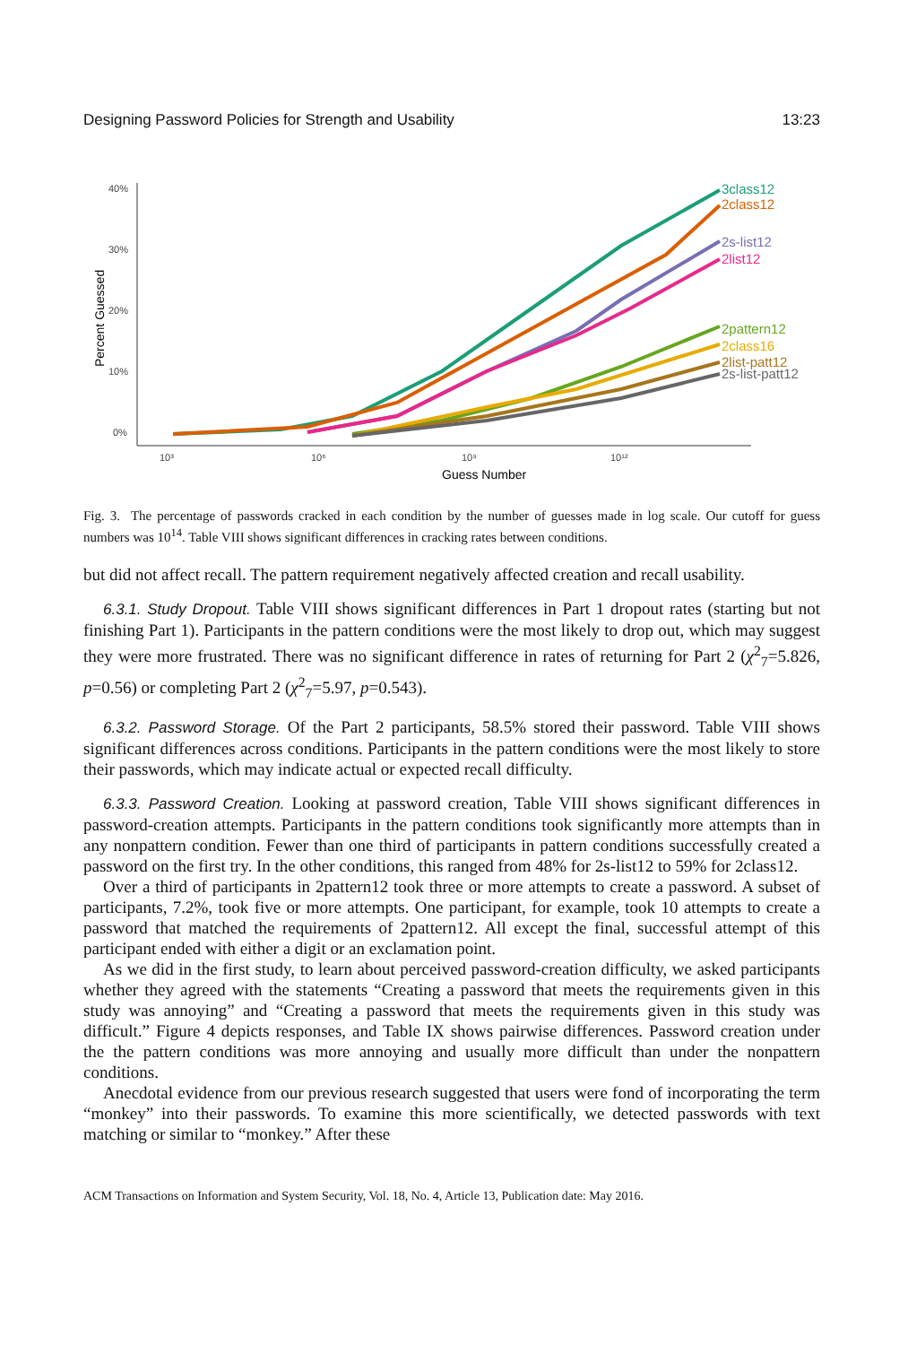Designing Password Policies for Strength and Usability 13:23
40%
30%
20%
10%
0%
10³
10⁶
10⁹
10¹²
Guess Number
Percent Guessed
3class12
2class12
2s-list12
2list12
2pattern12
2class16
2list-patt12
2s-list-patt12
Fig. 3. The percentage of passwords cracked in each condition by the number of guesses made in log scale. Our cutoff for guess numbers was 10<sup>14</sup>. Table VIII shows significant differences in cracking rates between conditions.
but did not affect recall. The pattern requirement negatively affected creation and recall usability.
6.3.1. Study Dropout. Table VIII shows significant differences in Part 1 dropout rates (starting but not finishing Part 1). Participants in the pattern conditions were the most likely to drop out, which may suggest they were more frustrated. There was no significant difference in rates of returning for Part 2 (χ<sup>2</sup><sub>7</sub>=5.826, p=0.56) or completing Part 2 (χ<sup>2</sup><sub>7</sub>=5.97, p=0.543).
6.3.2. Password Storage. Of the Part 2 participants, 58.5% stored their password. Table VIII shows significant differences across conditions. Participants in the pattern conditions were the most likely to store their passwords, which may indicate actual or expected recall difficulty.
6.3.3. Password Creation. Looking at password creation, Table VIII shows significant differences in password-creation attempts. Participants in the pattern conditions took significantly more attempts than in any nonpattern condition. Fewer than one third of participants in pattern conditions successfully created a password on the first try. In the other conditions, this ranged from 48% for 2s-list12 to 59% for 2class12.
Over a third of participants in 2pattern12 took three or more attempts to create a password. A subset of participants, 7.2%, took five or more attempts. One participant, for example, took 10 attempts to create a password that matched the requirements of 2pattern12. All except the final, successful attempt of this participant ended with either a digit or an exclamation point.
As we did in the first study, to learn about perceived password-creation difficulty, we asked participants whether they agreed with the statements “Creating a password that meets the requirements given in this study was annoying” and “Creating a password that meets the requirements given in this study was difficult.” Figure 4 depicts responses, and Table IX shows pairwise differences. Password creation under the the pattern conditions was more annoying and usually more difficult than under the nonpattern conditions.
Anecdotal evidence from our previous research suggested that users were fond of incorporating the term “monkey” into their passwords. To examine this more scientifically, we detected passwords with text matching or similar to “monkey.” After these
ACM Transactions on Information and System Security, Vol. 18, No. 4, Article 13, Publication date: May 2016.